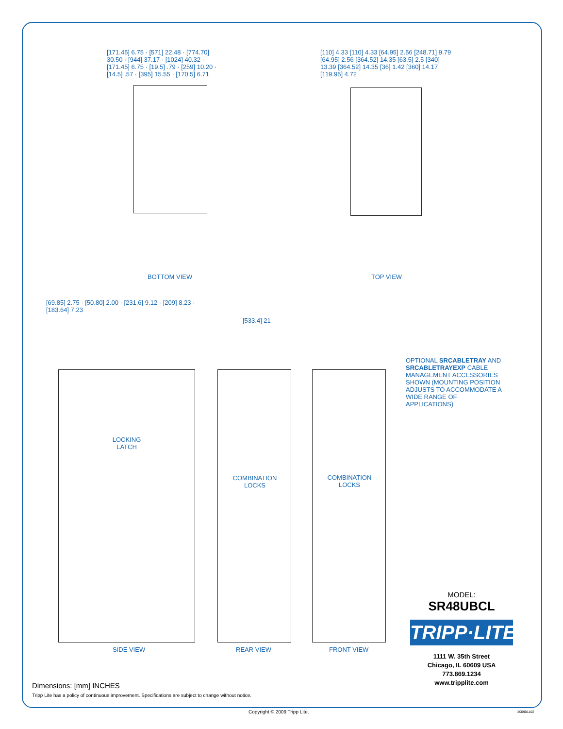[171.45] 6.75 · [571] 22.48 · [774.70] 30.50 · [944] 37.17 · [1024] 40.32 · [171.45] 6.75 · [19.5] .79 · [259] 10.20 · [14.5] .57 · [395] 15.55 · [170.5] 6.71
[110] 4.33 [110] 4.33 [64.95] 2.56 [248.71] 9.79 [64.95] 2.56 [364.52] 14.35 [63.5] 2.5 [340] 13.39 [364.52] 14.35 [36] 1.42 [360] 14.17 [119.95] 4.72
BOTTOM VIEW TOP VIEW
[69.85] 2.75 · [50.80] 2.00 · [231.6] 9.12 · [209] 8.23 · [183.64] 7.23
[533.4] 21
OPTIONAL SRCABLETRAY AND SRCABLETRAYEXP CABLE MANAGEMENT ACCESSORIES SHOWN (MOUNTING POSITION ADJUSTS TO ACCOMMODATE A WIDE RANGE OF APPLICATIONS)
LOCKING LATCH
COMBINATION LOCKS
COMBINATION LOCKS
SIDE VIEW REAR VIEW FRONT VIEW
MODEL:
SR48UBCL
TRIPP·LITE
1111 W. 35th Street
Chicago, IL 60609 USA
773.869.1234
www.tripplite.com
Dimensions: [mm] INCHES
Tripp Lite has a policy of continuous improvement. Specifications are subject to change without notice.
Copyright © 2009 Tripp Lite. 200901102